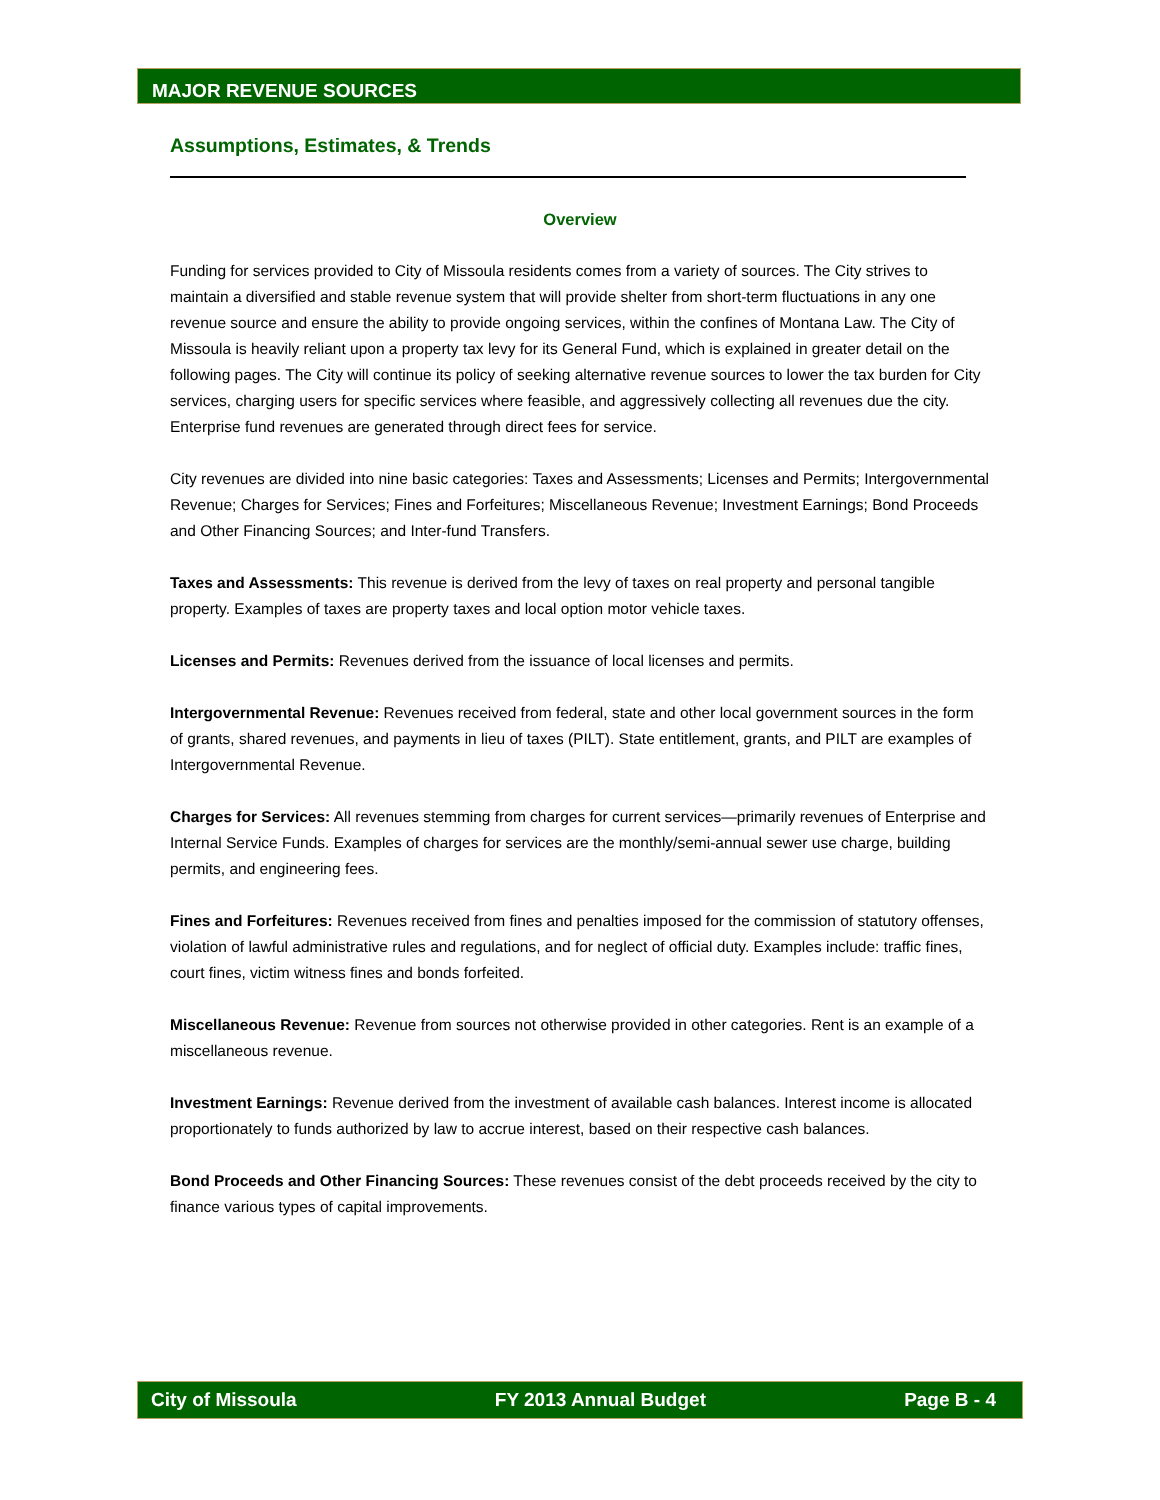MAJOR REVENUE SOURCES
Assumptions, Estimates, & Trends
Overview
Funding for services provided to City of Missoula residents comes from a variety of sources. The City strives to maintain a diversified and stable revenue system that will provide shelter from short-term fluctuations in any one revenue source and ensure the ability to provide ongoing services, within the confines of Montana Law. The City of Missoula is heavily reliant upon a property tax levy for its General Fund, which is explained in greater detail on the following pages. The City will continue its policy of seeking alternative revenue sources to lower the tax burden for City services, charging users for specific services where feasible, and aggressively collecting all revenues due the city. Enterprise fund revenues are generated through direct fees for service.
City revenues are divided into nine basic categories: Taxes and Assessments; Licenses and Permits; Intergovernmental Revenue; Charges for Services; Fines and Forfeitures; Miscellaneous Revenue; Investment Earnings; Bond Proceeds and Other Financing Sources; and Inter-fund Transfers.
Taxes and Assessments: This revenue is derived from the levy of taxes on real property and personal tangible property. Examples of taxes are property taxes and local option motor vehicle taxes.
Licenses and Permits: Revenues derived from the issuance of local licenses and permits.
Intergovernmental Revenue: Revenues received from federal, state and other local government sources in the form of grants, shared revenues, and payments in lieu of taxes (PILT). State entitlement, grants, and PILT are examples of Intergovernmental Revenue.
Charges for Services: All revenues stemming from charges for current services—primarily revenues of Enterprise and Internal Service Funds. Examples of charges for services are the monthly/semi-annual sewer use charge, building permits, and engineering fees.
Fines and Forfeitures: Revenues received from fines and penalties imposed for the commission of statutory offenses, violation of lawful administrative rules and regulations, and for neglect of official duty. Examples include: traffic fines, court fines, victim witness fines and bonds forfeited.
Miscellaneous Revenue: Revenue from sources not otherwise provided in other categories. Rent is an example of a miscellaneous revenue.
Investment Earnings: Revenue derived from the investment of available cash balances. Interest income is allocated proportionately to funds authorized by law to accrue interest, based on their respective cash balances.
Bond Proceeds and Other Financing Sources: These revenues consist of the debt proceeds received by the city to finance various types of capital improvements.
City of Missoula FY 2013 Annual Budget Page B - 4